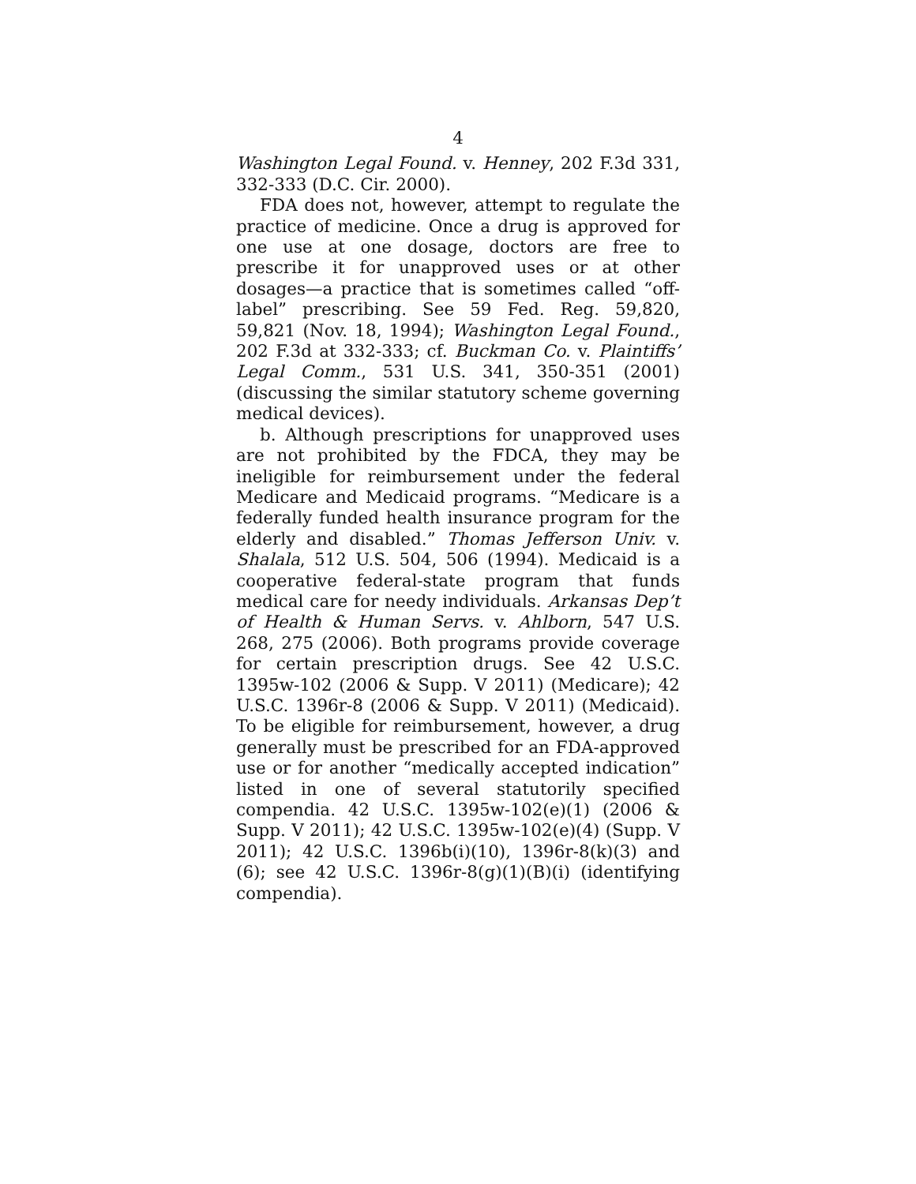4
Washington Legal Found. v. Henney, 202 F.3d 331, 332-333 (D.C. Cir. 2000).
FDA does not, however, attempt to regulate the practice of medicine. Once a drug is approved for one use at one dosage, doctors are free to prescribe it for unapproved uses or at other dosages—a practice that is sometimes called “off-label” prescribing. See 59 Fed. Reg. 59,820, 59,821 (Nov. 18, 1994); Washington Legal Found., 202 F.3d at 332-333; cf. Buckman Co. v. Plaintiffs’ Legal Comm., 531 U.S. 341, 350-351 (2001) (discussing the similar statutory scheme governing medical devices).
b. Although prescriptions for unapproved uses are not prohibited by the FDCA, they may be ineligible for reimbursement under the federal Medicare and Medicaid programs. “Medicare is a federally funded health insurance program for the elderly and disabled.” Thomas Jefferson Univ. v. Shalala, 512 U.S. 504, 506 (1994). Medicaid is a cooperative federal-state program that funds medical care for needy individuals. Arkansas Dep’t of Health & Human Servs. v. Ahlborn, 547 U.S. 268, 275 (2006). Both programs provide coverage for certain prescription drugs. See 42 U.S.C. 1395w-102 (2006 & Supp. V 2011) (Medicare); 42 U.S.C. 1396r-8 (2006 & Supp. V 2011) (Medicaid). To be eligible for reimbursement, however, a drug generally must be prescribed for an FDA-approved use or for another “medically accepted indication” listed in one of several statutorily specified compendia. 42 U.S.C. 1395w-102(e)(1) (2006 & Supp. V 2011); 42 U.S.C. 1395w-102(e)(4) (Supp. V 2011); 42 U.S.C. 1396b(i)(10), 1396r-8(k)(3) and (6); see 42 U.S.C. 1396r-8(g)(1)(B)(i) (identifying compendia).